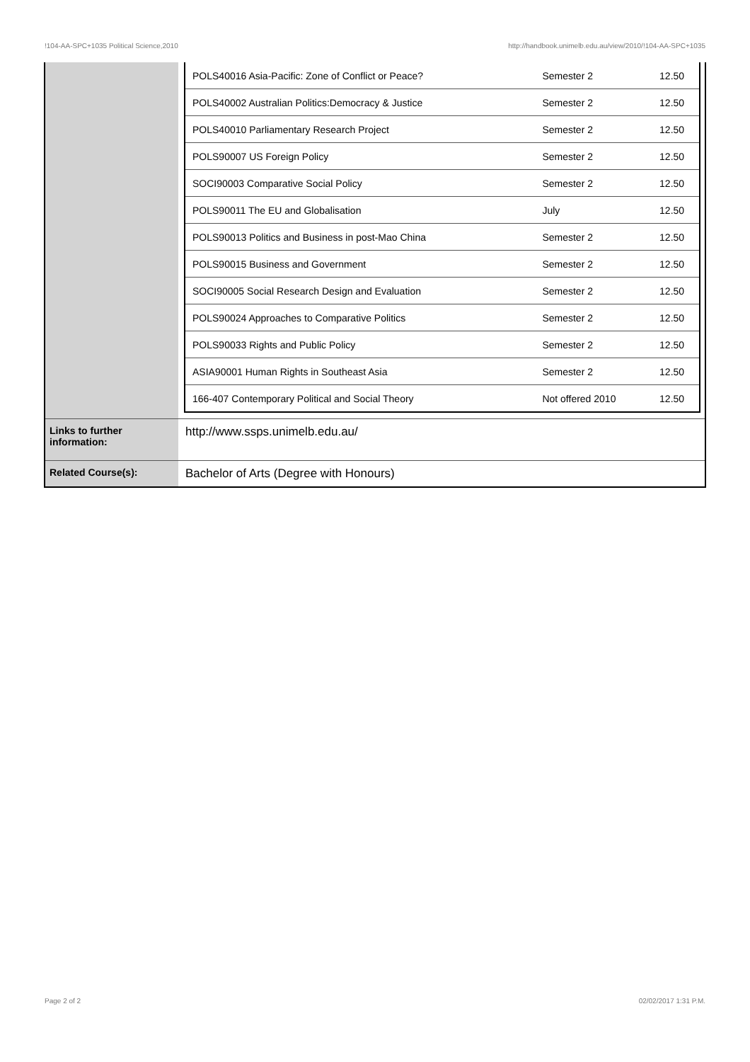!104-AA-SPC+1035 Political Science,2010 http://handbook.unimelb.edu.au/view/2010/!104-AA-SPC+1035
| | / POLS40016 Asia-Pacific: Zone of Conflict or Peace? / Semester 2 / 12.50 / / POLS40002 Australian Politics:Democracy & Justice / Semester 2 / 12.50 / / POLS40010 Parliamentary Research Project / Semester 2 / 12.50 / / POLS90007 US Foreign Policy / Semester 2 / 12.50 / / SOCI90003 Comparative Social Policy / Semester 2 / 12.50 / / POLS90011 The EU and Globalisation / July / 12.50 / / POLS90013 Politics and Business in post-Mao China / Semester 2 / 12.50 / / POLS90015 Business and Government / Semester 2 / 12.50 / / SOCI90005 Social Research Design and Evaluation / Semester 2 / 12.50 / / POLS90024 Approaches to Comparative Politics / Semester 2 / 12.50 / / POLS90033 Rights and Public Policy / Semester 2 / 12.50 / / ASIA90001 Human Rights in Southeast Asia / Semester 2 / 12.50 / / 166-407 Contemporary Political and Social Theory / Not offered 2010 / 12.50 / |
| Links to further information: | http://www.ssps.unimelb.edu.au/ |
| Related Course(s): | Bachelor of Arts (Degree with Honours) |
Page 2 of 2 02/02/2017 1:31 P.M.